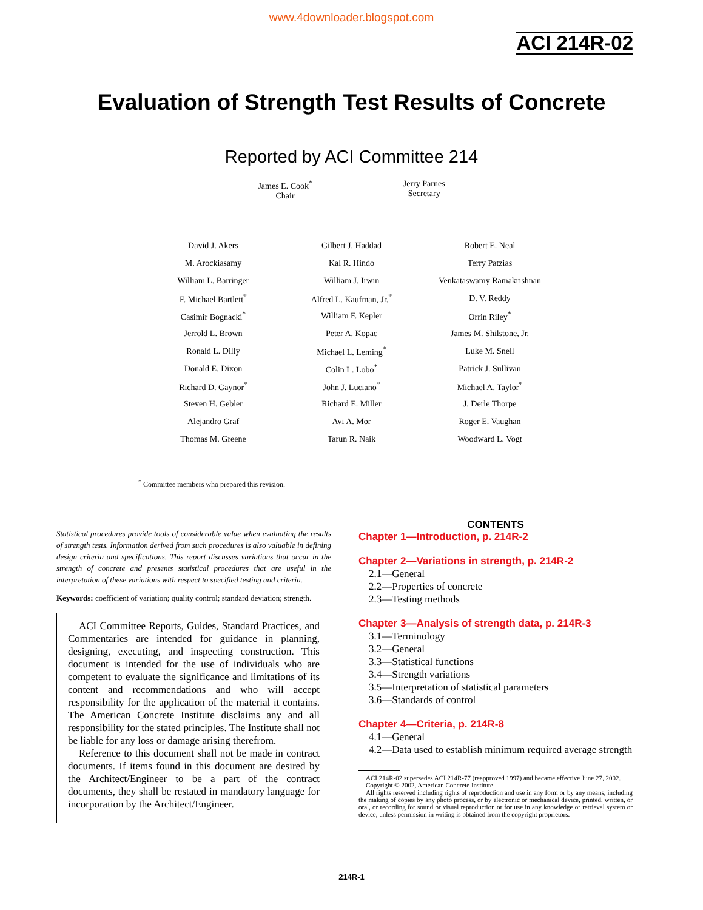www.4downloader.blogspot.com
ACI 214R-02
Evaluation of Strength Test Results of Concrete
Reported by ACI Committee 214
James E. Cook<sup>*</sup>
Chair
Jerry Parnes
Secretary
| David J. Akers | Gilbert J. Haddad | Robert E. Neal |
| M. Arockiasamy | Kal R. Hindo | Terry Patzias |
| William L. Barringer | William J. Irwin | Venkataswamy Ramakrishnan |
| F. Michael Bartlett<sup>*</sup> | Alfred L. Kaufman, Jr.<sup>*</sup> | D. V. Reddy |
| Casimir Bognacki<sup>*</sup> | William F. Kepler | Orrin Riley<sup>*</sup> |
| Jerrold L. Brown | Peter A. Kopac | James M. Shilstone, Jr. |
| Ronald L. Dilly | Michael L. Leming<sup>*</sup> | Luke M. Snell |
| Donald E. Dixon | Colin L. Lobo<sup>*</sup> | Patrick J. Sullivan |
| Richard D. Gaynor<sup>*</sup> | John J. Luciano<sup>*</sup> | Michael A. Taylor<sup>*</sup> |
| Steven H. Gebler | Richard E. Miller | J. Derle Thorpe |
| Alejandro Graf | Avi A. Mor | Roger E. Vaughan |
| Thomas M. Greene | Tarun R. Naik | Woodward L. Vogt |
<sup>*</sup> Committee members who prepared this revision.
Statistical procedures provide tools of considerable value when evaluating the results of strength tests. Information derived from such procedures is also valuable in defining design criteria and specifications. This report discusses variations that occur in the strength of concrete and presents statistical procedures that are useful in the interpretation of these variations with respect to specified testing and criteria.
Keywords: coefficient of variation; quality control; standard deviation; strength.
ACI Committee Reports, Guides, Standard Practices, and Commentaries are intended for guidance in planning, designing, executing, and inspecting construction. This document is intended for the use of individuals who are competent to evaluate the significance and limitations of its content and recommendations and who will accept responsibility for the application of the material it contains. The American Concrete Institute disclaims any and all responsibility for the stated principles. The Institute shall not be liable for any loss or damage arising therefrom.
Reference to this document shall not be made in contract documents. If items found in this document are desired by the Architect/Engineer to be a part of the contract documents, they shall be restated in mandatory language for incorporation by the Architect/Engineer.
CONTENTS
Chapter 1—Introduction, p. 214R-2
Chapter 2—Variations in strength, p. 214R-2
2.1—General
2.2—Properties of concrete
2.3—Testing methods
Chapter 3—Analysis of strength data, p. 214R-3
3.1—Terminology
3.2—General
3.3—Statistical functions
3.4—Strength variations
3.5—Interpretation of statistical parameters
3.6—Standards of control
Chapter 4—Criteria, p. 214R-8
4.1—General
4.2—Data used to establish minimum required average strength
ACI 214R-02 supersedes ACI 214R-77 (reapproved 1997) and became effective June 27, 2002.
Copyright © 2002, American Concrete Institute.
All rights reserved including rights of reproduction and use in any form or by any means, including the making of copies by any photo process, or by electronic or mechanical device, printed, written, or oral, or recording for sound or visual reproduction or for use in any knowledge or retrieval system or device, unless permission in writing is obtained from the copyright proprietors.
214R-1